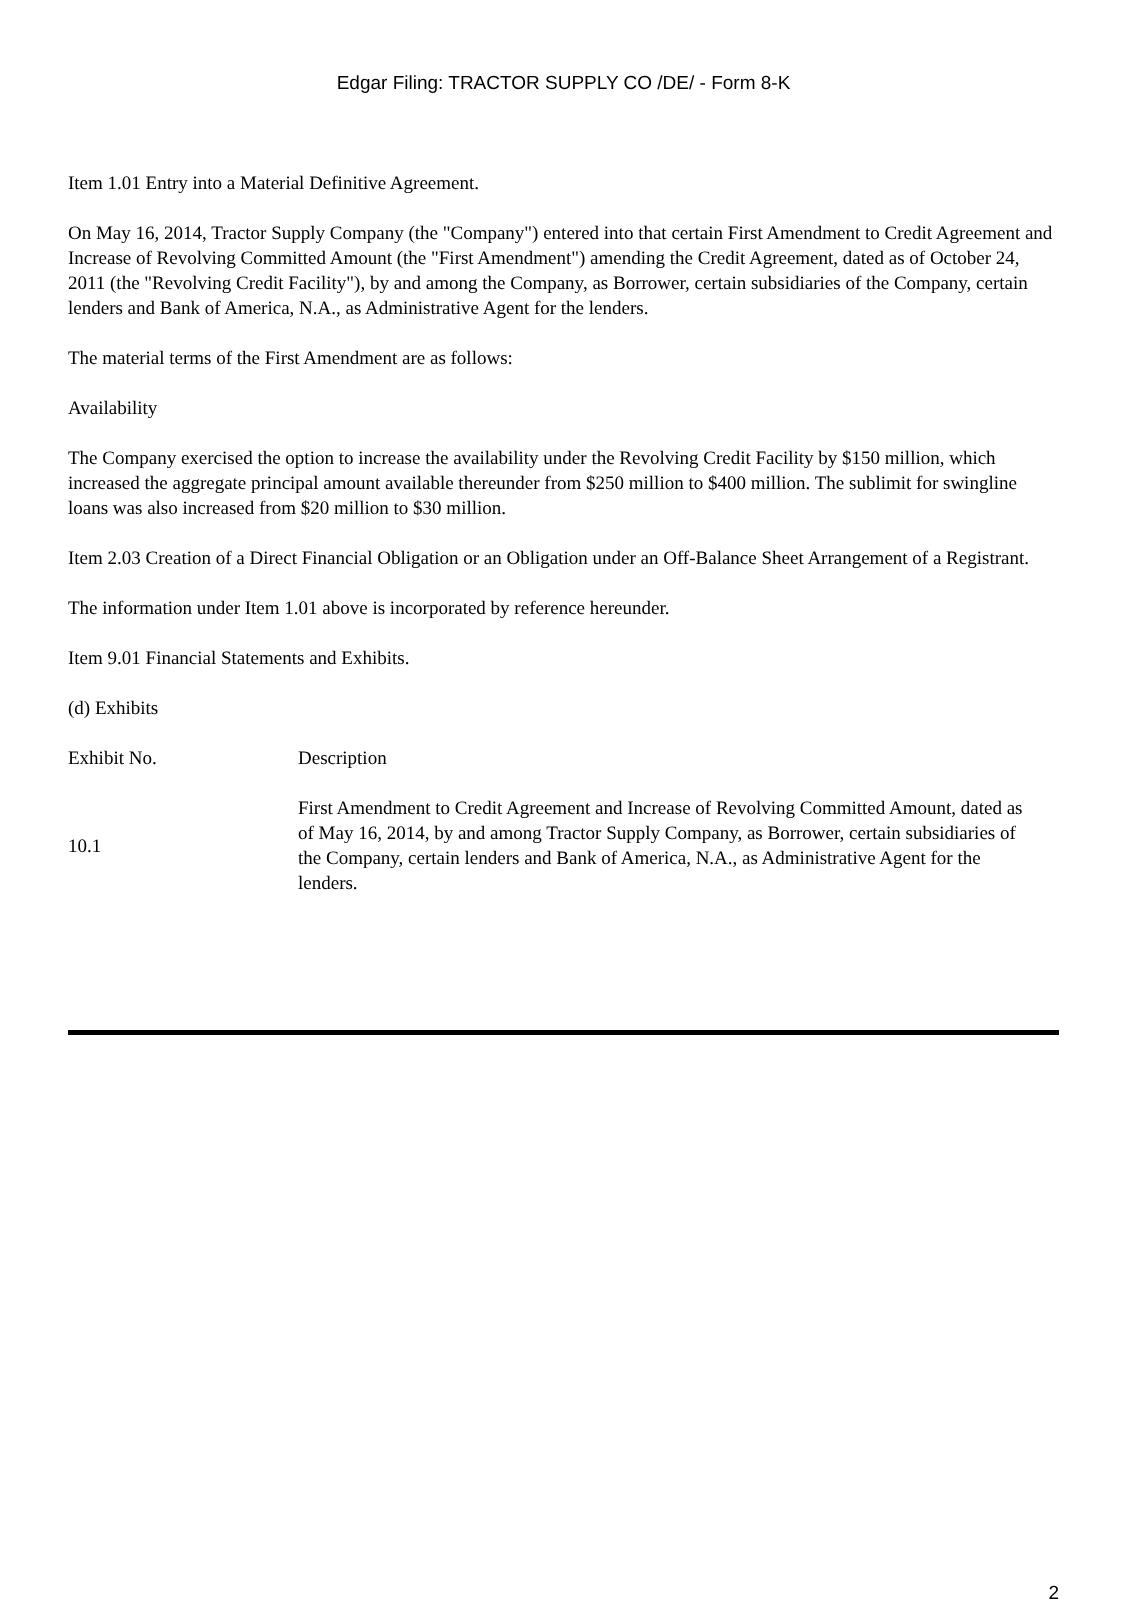Edgar Filing: TRACTOR SUPPLY CO /DE/ - Form 8-K
Item 1.01 Entry into a Material Definitive Agreement.
On May 16, 2014, Tractor Supply Company (the "Company") entered into that certain First Amendment to Credit Agreement and Increase of Revolving Committed Amount (the "First Amendment") amending the Credit Agreement, dated as of October 24, 2011 (the "Revolving Credit Facility"), by and among the Company, as Borrower, certain subsidiaries of the Company, certain lenders and Bank of America, N.A., as Administrative Agent for the lenders.
The material terms of the First Amendment are as follows:
Availability
The Company exercised the option to increase the availability under the Revolving Credit Facility by $150 million, which increased the aggregate principal amount available thereunder from $250 million to $400 million. The sublimit for swingline loans was also increased from $20 million to $30 million.
Item 2.03 Creation of a Direct Financial Obligation or an Obligation under an Off-Balance Sheet Arrangement of a Registrant.
The information under Item 1.01 above is incorporated by reference hereunder.
Item 9.01 Financial Statements and Exhibits.
(d) Exhibits
| Exhibit No. | Description |
| --- | --- |
| 10.1 | First Amendment to Credit Agreement and Increase of Revolving Committed Amount, dated as of May 16, 2014, by and among Tractor Supply Company, as Borrower, certain subsidiaries of the Company, certain lenders and Bank of America, N.A., as Administrative Agent for the lenders. |
2